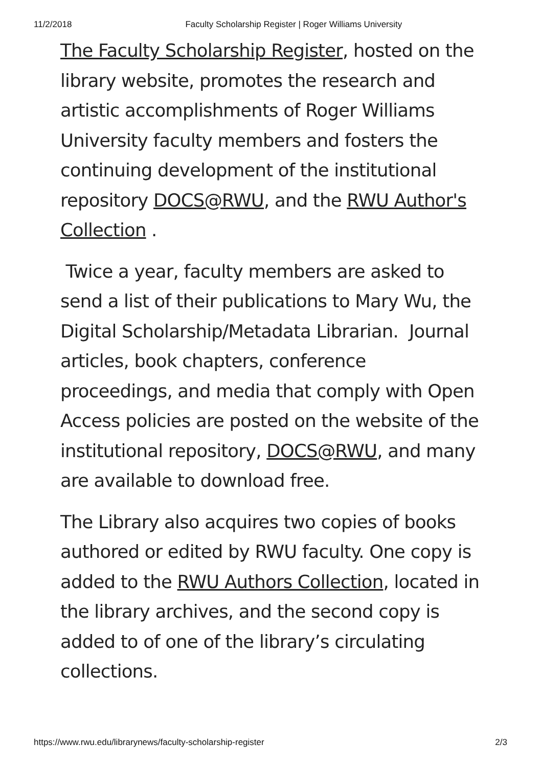11/2/2018 Faculty Scholarship Register | Roger Williams University
The Faculty Scholarship Register, hosted on the library website, promotes the research and artistic accomplishments of Roger Williams University faculty members and fosters the continuing development of the institutional repository DOCS@RWU, and the RWU Author's Collection .
Twice a year, faculty members are asked to send a list of their publications to Mary Wu, the Digital Scholarship/Metadata Librarian. Journal articles, book chapters, conference proceedings, and media that comply with Open Access policies are posted on the website of the institutional repository, DOCS@RWU, and many are available to download free.
The Library also acquires two copies of books authored or edited by RWU faculty. One copy is added to the RWU Authors Collection, located in the library archives, and the second copy is added to of one of the library’s circulating collections.
https://www.rwu.edu/librarynews/faculty-scholarship-register 2/3